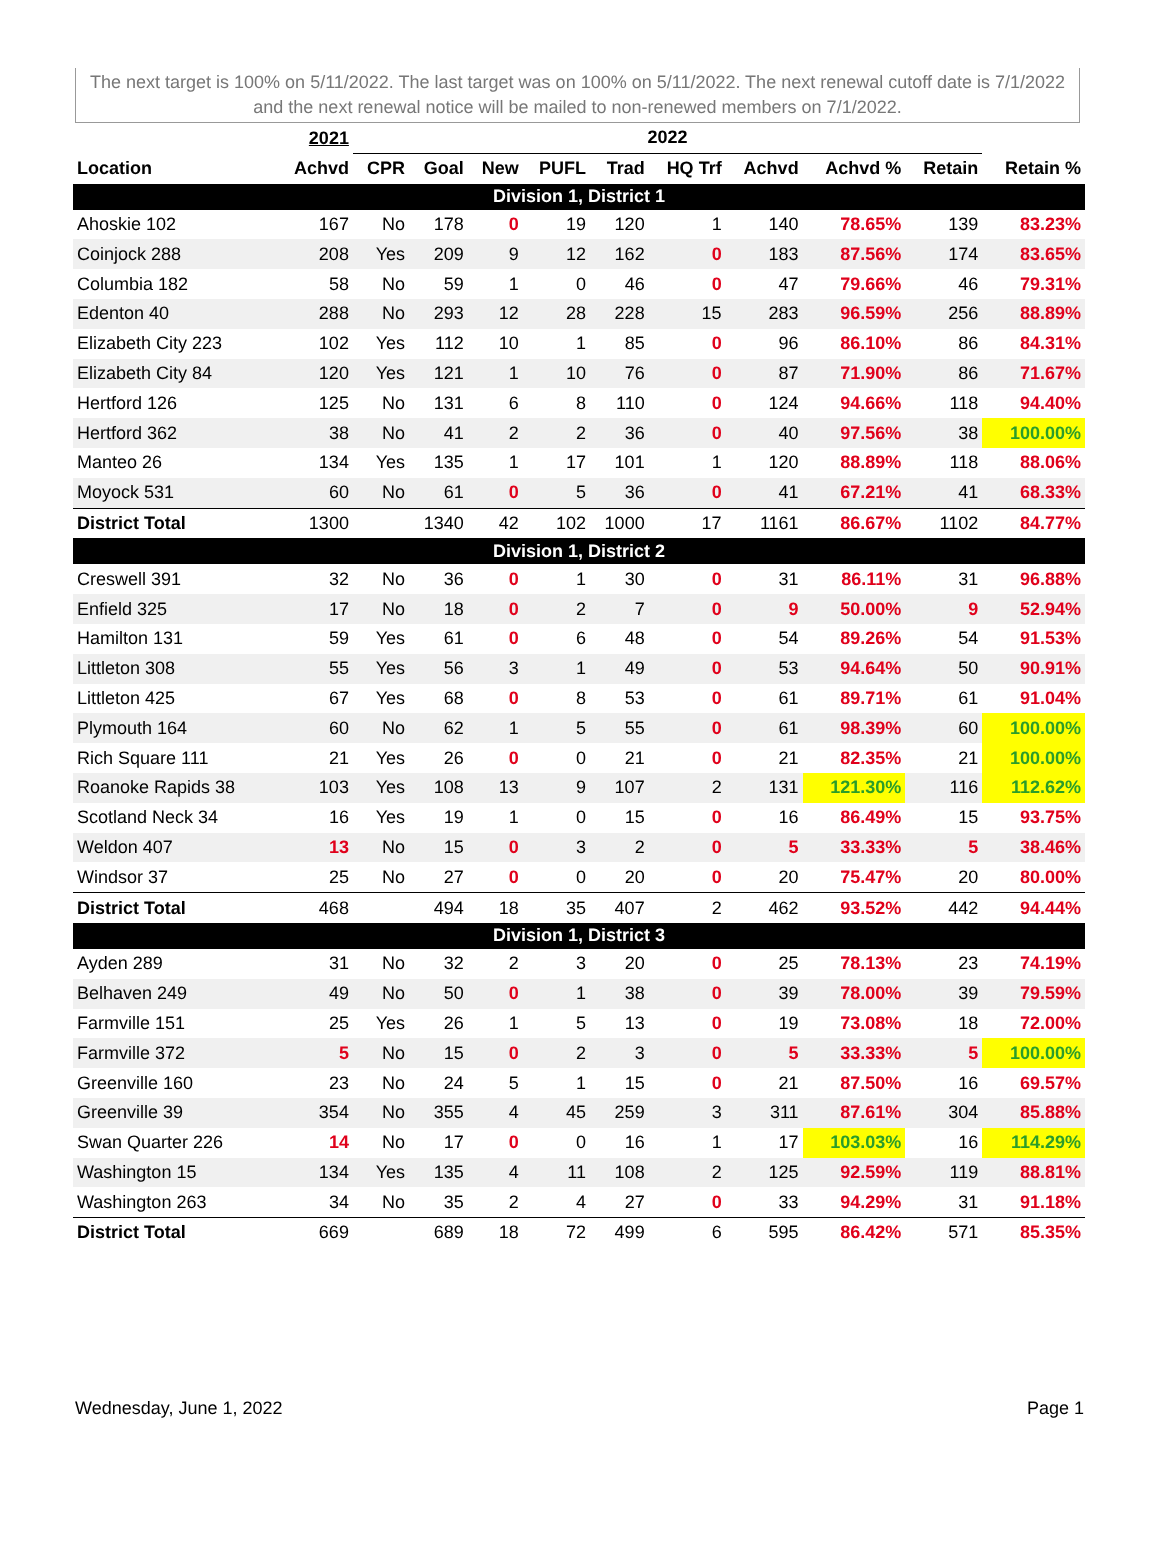The next target is 100% on 5/11/2022. The last target was on 100% on 5/11/2022. The next renewal cutoff date is 7/1/2022 and the next renewal notice will be mailed to non-renewed members on 7/1/2022.
| | 2021 | 2022 | | | | | | | | | |
| --- | --- | --- | --- | --- | --- | --- | --- | --- | --- | --- | --- |
| Location | Achvd | CPR | Goal | New | PUFL | Trad | HQ Trf | Achvd | Achvd % | Retain | Retain % |
| Division 1, District 1 | | | | | | | | | | | |
| Ahoskie 102 | 167 | No | 178 | 0 | 19 | 120 | 1 | 140 | 78.65% | 139 | 83.23% |
| Coinjock 288 | 208 | Yes | 209 | 9 | 12 | 162 | 0 | 183 | 87.56% | 174 | 83.65% |
| Columbia 182 | 58 | No | 59 | 1 | 0 | 46 | 0 | 47 | 79.66% | 46 | 79.31% |
| Edenton 40 | 288 | No | 293 | 12 | 28 | 228 | 15 | 283 | 96.59% | 256 | 88.89% |
| Elizabeth City 223 | 102 | Yes | 112 | 10 | 1 | 85 | 0 | 96 | 86.10% | 86 | 84.31% |
| Elizabeth City 84 | 120 | Yes | 121 | 1 | 10 | 76 | 0 | 87 | 71.90% | 86 | 71.67% |
| Hertford 126 | 125 | No | 131 | 6 | 8 | 110 | 0 | 124 | 94.66% | 118 | 94.40% |
| Hertford 362 | 38 | No | 41 | 2 | 2 | 36 | 0 | 40 | 97.56% | 38 | 100.00% |
| Manteo 26 | 134 | Yes | 135 | 1 | 17 | 101 | 1 | 120 | 88.89% | 118 | 88.06% |
| Moyock 531 | 60 | No | 61 | 0 | 5 | 36 | 0 | 41 | 67.21% | 41 | 68.33% |
| District Total | 1300 | | 1340 | 42 | 102 | 1000 | 17 | 1161 | 86.67% | 1102 | 84.77% |
| Division 1, District 2 | | | | | | | | | | | |
| Creswell 391 | 32 | No | 36 | 0 | 1 | 30 | 0 | 31 | 86.11% | 31 | 96.88% |
| Enfield 325 | 17 | No | 18 | 0 | 2 | 7 | 0 | 9 | 50.00% | 9 | 52.94% |
| Hamilton 131 | 59 | Yes | 61 | 0 | 6 | 48 | 0 | 54 | 89.26% | 54 | 91.53% |
| Littleton 308 | 55 | Yes | 56 | 3 | 1 | 49 | 0 | 53 | 94.64% | 50 | 90.91% |
| Littleton 425 | 67 | Yes | 68 | 0 | 8 | 53 | 0 | 61 | 89.71% | 61 | 91.04% |
| Plymouth 164 | 60 | No | 62 | 1 | 5 | 55 | 0 | 61 | 98.39% | 60 | 100.00% |
| Rich Square 111 | 21 | Yes | 26 | 0 | 0 | 21 | 0 | 21 | 82.35% | 21 | 100.00% |
| Roanoke Rapids 38 | 103 | Yes | 108 | 13 | 9 | 107 | 2 | 131 | 121.30% | 116 | 112.62% |
| Scotland Neck 34 | 16 | Yes | 19 | 1 | 0 | 15 | 0 | 16 | 86.49% | 15 | 93.75% |
| Weldon 407 | 13 | No | 15 | 0 | 3 | 2 | 0 | 5 | 33.33% | 5 | 38.46% |
| Windsor 37 | 25 | No | 27 | 0 | 0 | 20 | 0 | 20 | 75.47% | 20 | 80.00% |
| District Total | 468 | | 494 | 18 | 35 | 407 | 2 | 462 | 93.52% | 442 | 94.44% |
| Division 1, District 3 | | | | | | | | | | | |
| Ayden 289 | 31 | No | 32 | 2 | 3 | 20 | 0 | 25 | 78.13% | 23 | 74.19% |
| Belhaven 249 | 49 | No | 50 | 0 | 1 | 38 | 0 | 39 | 78.00% | 39 | 79.59% |
| Farmville 151 | 25 | Yes | 26 | 1 | 5 | 13 | 0 | 19 | 73.08% | 18 | 72.00% |
| Farmville 372 | 5 | No | 15 | 0 | 2 | 3 | 0 | 5 | 33.33% | 5 | 100.00% |
| Greenville 160 | 23 | No | 24 | 5 | 1 | 15 | 0 | 21 | 87.50% | 16 | 69.57% |
| Greenville 39 | 354 | No | 355 | 4 | 45 | 259 | 3 | 311 | 87.61% | 304 | 85.88% |
| Swan Quarter 226 | 14 | No | 17 | 0 | 0 | 16 | 1 | 17 | 103.03% | 16 | 114.29% |
| Washington 15 | 134 | Yes | 135 | 4 | 11 | 108 | 2 | 125 | 92.59% | 119 | 88.81% |
| Washington 263 | 34 | No | 35 | 2 | 4 | 27 | 0 | 33 | 94.29% | 31 | 91.18% |
| District Total | 669 | | 689 | 18 | 72 | 499 | 6 | 595 | 86.42% | 571 | 85.35% |
Wednesday, June 1, 2022 Page 1